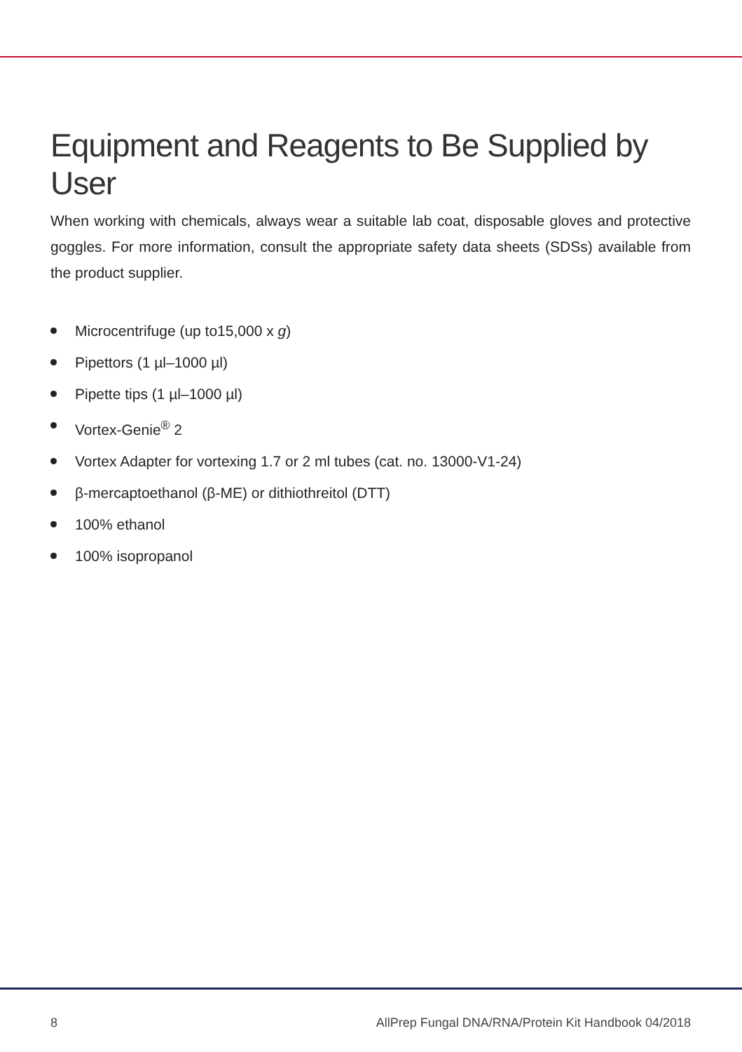Equipment and Reagents to Be Supplied by User
When working with chemicals, always wear a suitable lab coat, disposable gloves and protective goggles. For more information, consult the appropriate safety data sheets (SDSs) available from the product supplier.
Microcentrifuge (up to15,000 x g)
Pipettors (1 µl–1000 µl)
Pipette tips (1 µl–1000 µl)
Vortex-Genie<sup>®</sup> 2
Vortex Adapter for vortexing 1.7 or 2 ml tubes (cat. no. 13000-V1-24)
β-mercaptoethanol (β-ME) or dithiothreitol (DTT)
100% ethanol
100% isopropanol
8 AllPrep Fungal DNA/RNA/Protein Kit Handbook 04/2018